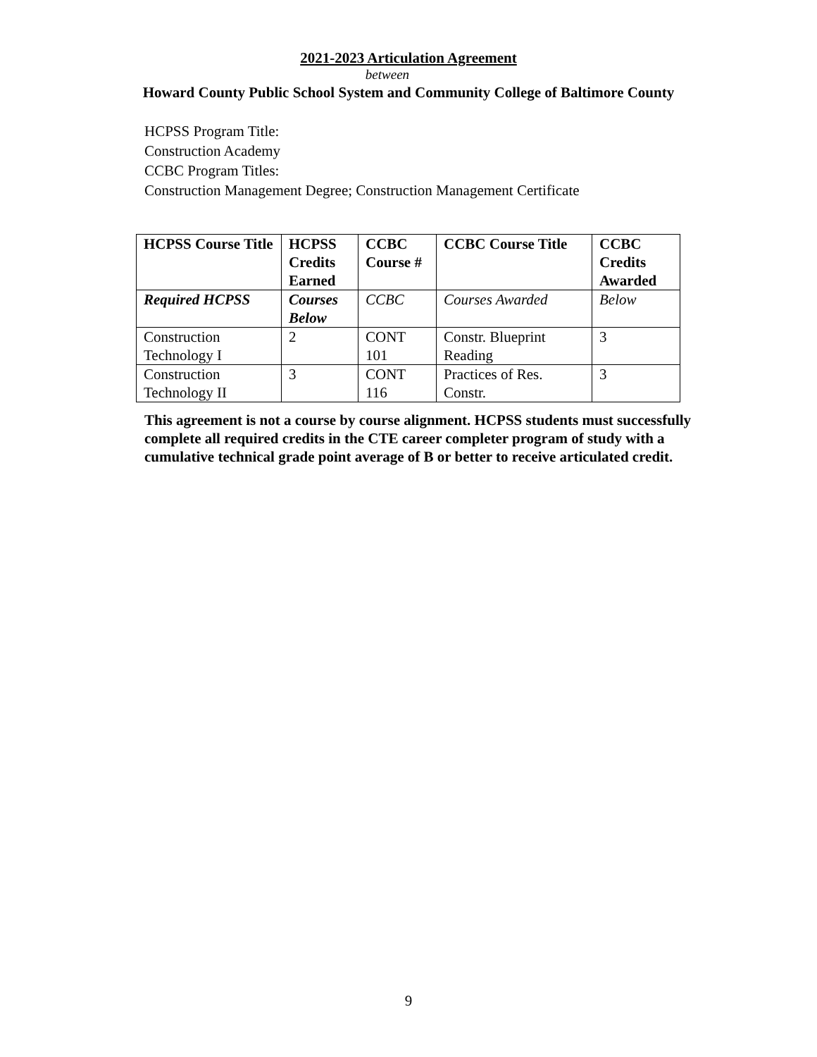2021-2023 Articulation Agreement
between
Howard County Public School System and Community College of Baltimore County
HCPSS Program Title:
Construction Academy
CCBC Program Titles:
Construction Management Degree; Construction Management Certificate
| HCPSS Course Title | HCPSS Credits Earned | CCBC Course # | CCBC Course Title | CCBC Credits Awarded |
| --- | --- | --- | --- | --- |
| Required HCPSS | Courses Below | CCBC | Courses Awarded | Below |
| Construction Technology I | 2 | CONT 101 | Constr. Blueprint Reading | 3 |
| Construction Technology II | 3 | CONT 116 | Practices of Res. Constr. | 3 |
This agreement is not a course by course alignment. HCPSS students must successfully complete all required credits in the CTE career completer program of study with a cumulative technical grade point average of B or better to receive articulated credit.
9